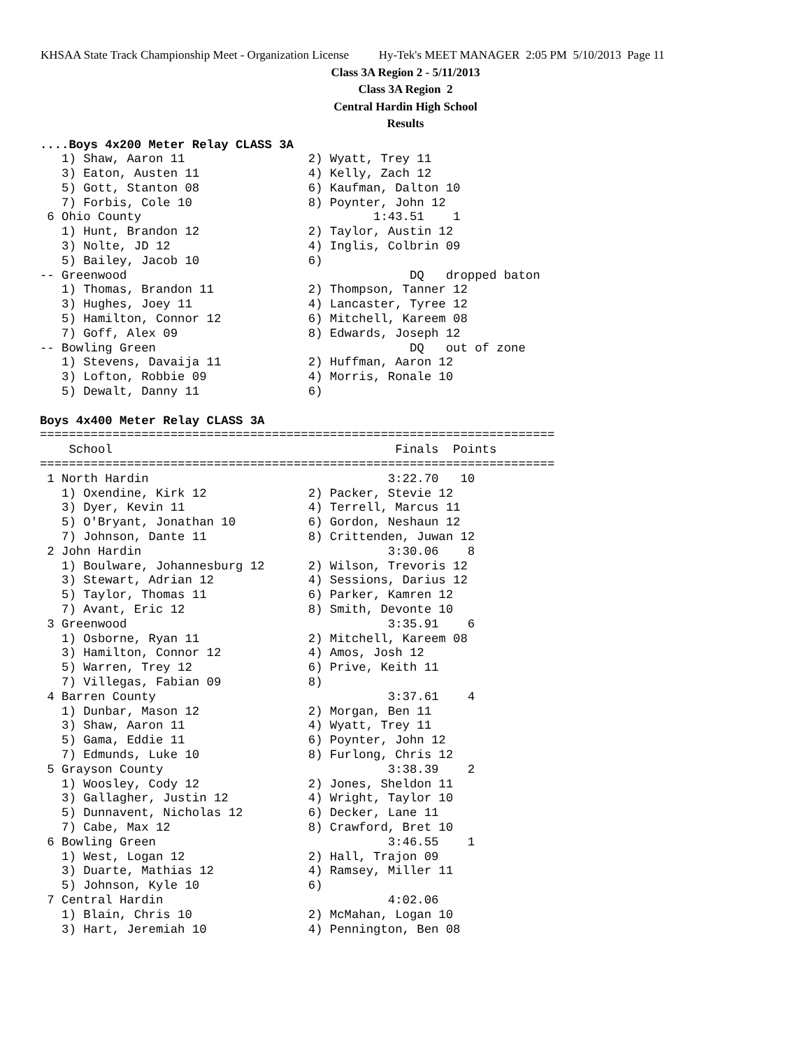KHSAA State Track Championship Meet - Organization License Hy-Tek's MEET MANAGER 2:05 PM 5/10/2013 Page 11
Class 3A Region 2 - 5/11/2013
Class 3A Region 2
Central Hardin High School
Results
....Boys 4x200 Meter Relay CLASS 3A
   1) Shaw, Aaron 11                 2) Wyatt, Trey 11
   3) Eaton, Austen 11               4) Kelly, Zach 12
   5) Gott, Stanton 08               6) Kaufman, Dalton 10
   7) Forbis, Cole 10                8) Poynter, John 12
 6 Ohio County                                1:43.51    1
   1) Hunt, Brandon 12               2) Taylor, Austin 12
   3) Nolte, JD 12                   4) Inglis, Colbrin 09
   5) Bailey, Jacob 10               6)
-- Greenwood                                       DQ   dropped baton
   1) Thomas, Brandon 11             2) Thompson, Tanner 12
   3) Hughes, Joey 11                4) Lancaster, Tyree 12
   5) Hamilton, Connor 12            6) Mitchell, Kareem 08
   7) Goff, Alex 09                  8) Edwards, Joseph 12
-- Bowling Green                                   DQ   out of zone
   1) Stevens, Davaija 11            2) Huffman, Aaron 12
   3) Lofton, Robbie 09              4) Morris, Ronale 10
   5) Dewalt, Danny 11               6)

Boys 4x400 Meter Relay CLASS 3A
=======================================================================
    School                                       Finals  Points
=======================================================================
 1 North Hardin                                 3:22.70   10
   1) Oxendine, Kirk 12              2) Packer, Stevie 12
   3) Dyer, Kevin 11                 4) Terrell, Marcus 11
   5) O'Bryant, Jonathan 10          6) Gordon, Neshaun 12
   7) Johnson, Dante 11              8) Crittenden, Juwan 12
 2 John Hardin                                  3:30.06    8
   1) Boulware, Johannesburg 12      2) Wilson, Trevoris 12
   3) Stewart, Adrian 12             4) Sessions, Darius 12
   5) Taylor, Thomas 11              6) Parker, Kamren 12
   7) Avant, Eric 12                 8) Smith, Devonte 10
 3 Greenwood                                    3:35.91    6
   1) Osborne, Ryan 11               2) Mitchell, Kareem 08
   3) Hamilton, Connor 12            4) Amos, Josh 12
   5) Warren, Trey 12                6) Prive, Keith 11
   7) Villegas, Fabian 09            8)
 4 Barren County                                3:37.61    4
   1) Dunbar, Mason 12               2) Morgan, Ben 11
   3) Shaw, Aaron 11                 4) Wyatt, Trey 11
   5) Gama, Eddie 11                 6) Poynter, John 12
   7) Edmunds, Luke 10               8) Furlong, Chris 12
 5 Grayson County                               3:38.39    2
   1) Woosley, Cody 12               2) Jones, Sheldon 11
   3) Gallagher, Justin 12           4) Wright, Taylor 10
   5) Dunnavent, Nicholas 12         6) Decker, Lane 11
   7) Cabe, Max 12                   8) Crawford, Bret 10
 6 Bowling Green                                3:46.55    1
   1) West, Logan 12                 2) Hall, Trajon 09
   3) Duarte, Mathias 12             4) Ramsey, Miller 11
   5) Johnson, Kyle 10               6)
 7 Central Hardin                               4:02.06
   1) Blain, Chris 10                2) McMahan, Logan 10
   3) Hart, Jeremiah 10              4) Pennington, Ben 08